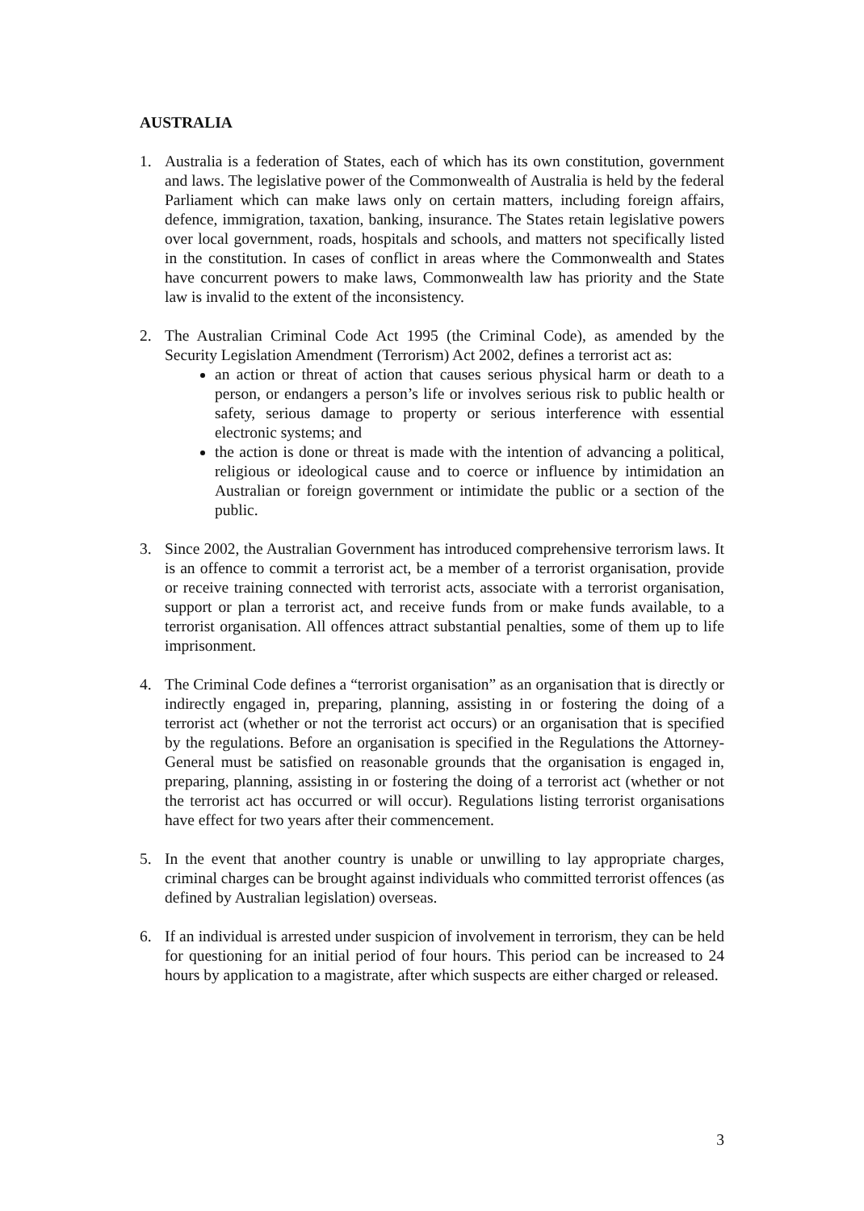AUSTRALIA
1. Australia is a federation of States, each of which has its own constitution, government and laws. The legislative power of the Commonwealth of Australia is held by the federal Parliament which can make laws only on certain matters, including foreign affairs, defence, immigration, taxation, banking, insurance. The States retain legislative powers over local government, roads, hospitals and schools, and matters not specifically listed in the constitution. In cases of conflict in areas where the Commonwealth and States have concurrent powers to make laws, Commonwealth law has priority and the State law is invalid to the extent of the inconsistency.
2. The Australian Criminal Code Act 1995 (the Criminal Code), as amended by the Security Legislation Amendment (Terrorism) Act 2002, defines a terrorist act as:
an action or threat of action that causes serious physical harm or death to a person, or endangers a person’s life or involves serious risk to public health or safety, serious damage to property or serious interference with essential electronic systems; and
the action is done or threat is made with the intention of advancing a political, religious or ideological cause and to coerce or influence by intimidation an Australian or foreign government or intimidate the public or a section of the public.
3. Since 2002, the Australian Government has introduced comprehensive terrorism laws. It is an offence to commit a terrorist act, be a member of a terrorist organisation, provide or receive training connected with terrorist acts, associate with a terrorist organisation, support or plan a terrorist act, and receive funds from or make funds available, to a terrorist organisation. All offences attract substantial penalties, some of them up to life imprisonment.
4. The Criminal Code defines a “terrorist organisation” as an organisation that is directly or indirectly engaged in, preparing, planning, assisting in or fostering the doing of a terrorist act (whether or not the terrorist act occurs) or an organisation that is specified by the regulations. Before an organisation is specified in the Regulations the Attorney-General must be satisfied on reasonable grounds that the organisation is engaged in, preparing, planning, assisting in or fostering the doing of a terrorist act (whether or not the terrorist act has occurred or will occur). Regulations listing terrorist organisations have effect for two years after their commencement.
5. In the event that another country is unable or unwilling to lay appropriate charges, criminal charges can be brought against individuals who committed terrorist offences (as defined by Australian legislation) overseas.
6. If an individual is arrested under suspicion of involvement in terrorism, they can be held for questioning for an initial period of four hours. This period can be increased to 24 hours by application to a magistrate, after which suspects are either charged or released.
3